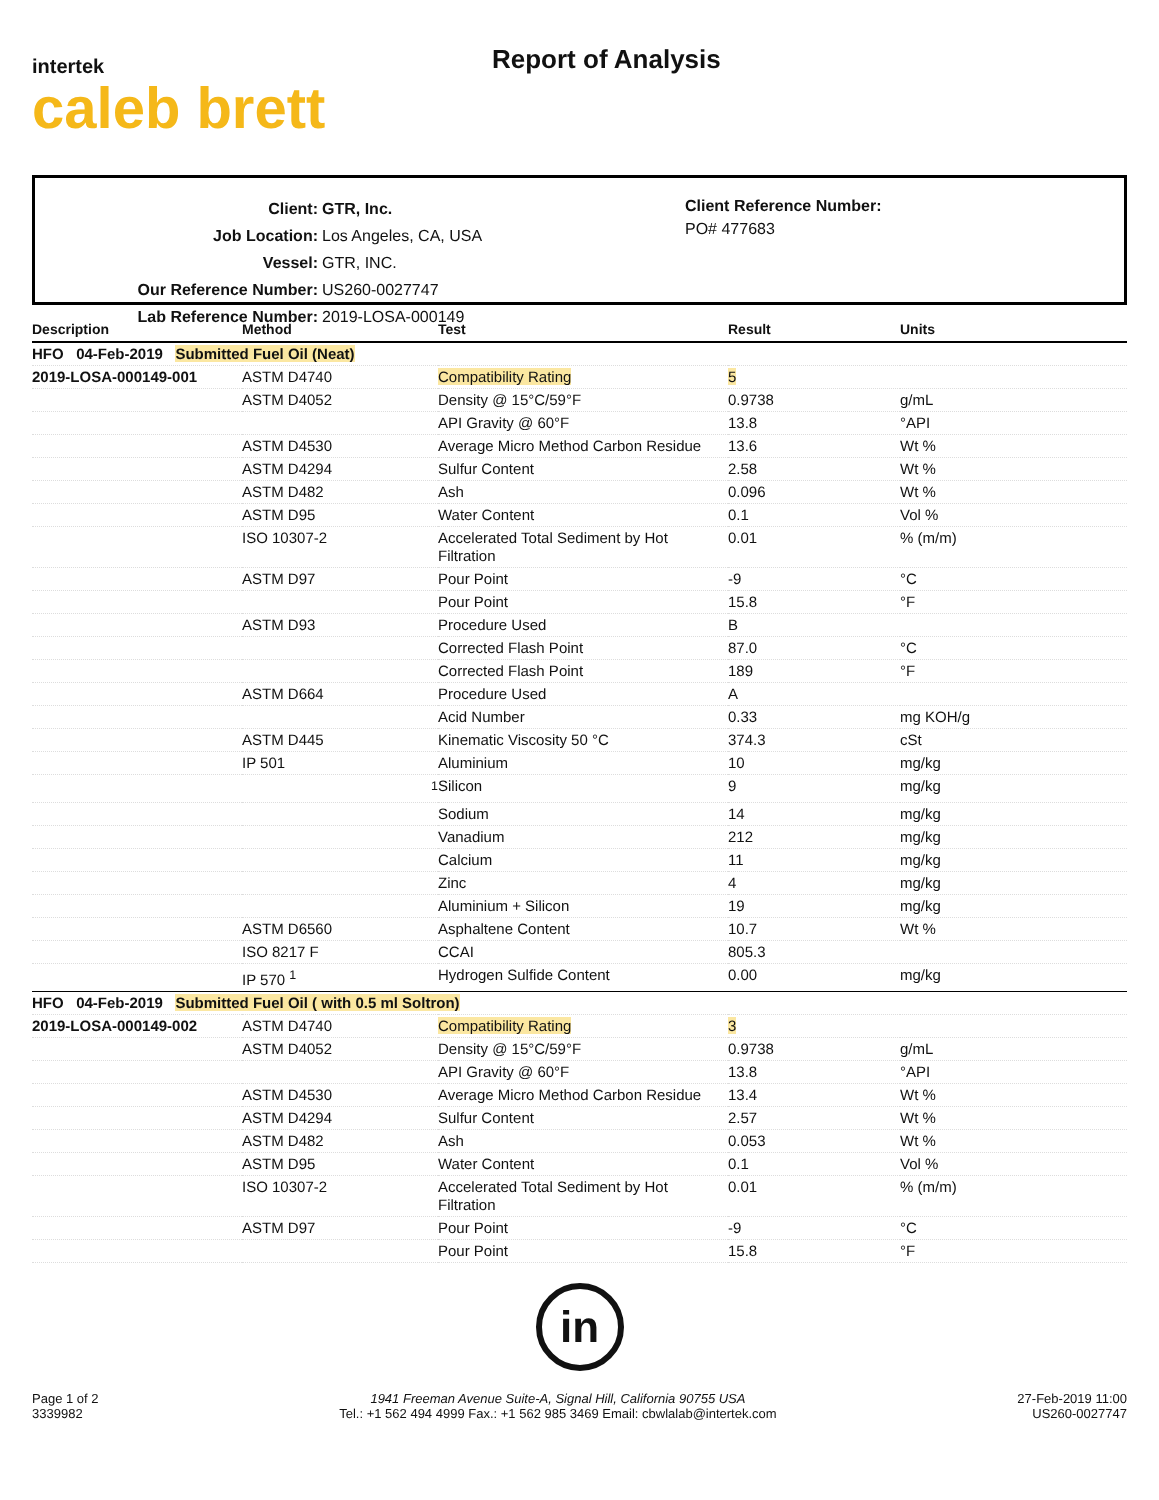intertek
caleb brett
Report of Analysis
| Client: | GTR, Inc. |
| Job Location: | Los Angeles, CA, USA |
| Vessel: | GTR, INC. |
| Our Reference Number: | US260-0027747 |
| Lab Reference Number: | 2019-LOSA-000149 |
Client Reference Number:
PO# 477683
| Description | Method | Test | Result | Units |
| --- | --- | --- | --- | --- |
| HFO 04-Feb-2019 Submitted Fuel Oil (Neat) | | | | |
| 2019-LOSA-000149-001 | ASTM D4740 | Compatibility Rating | 5 | |
| | ASTM D4052 | Density @ 15°C/59°F | 0.9738 | g/mL |
| | | API Gravity @ 60°F | 13.8 | °API |
| | ASTM D4530 | Average Micro Method Carbon Residue | 13.6 | Wt % |
| | ASTM D4294 | Sulfur Content | 2.58 | Wt % |
| | ASTM D482 | Ash | 0.096 | Wt % |
| | ASTM D95 | Water Content | 0.1 | Vol % |
| | ISO 10307-2 | Accelerated Total Sediment by Hot Filtration | 0.01 | % (m/m) |
| | ASTM D97 | Pour Point | -9 | °C |
| | | Pour Point | 15.8 | °F |
| | ASTM D93 | Procedure Used | B | |
| | | Corrected Flash Point | 87.0 | °C |
| | | Corrected Flash Point | 189 | °F |
| | ASTM D664 | Procedure Used | A | |
| | | Acid Number | 0.33 | mg KOH/g |
| | ASTM D445 | Kinematic Viscosity 50 °C | 374.3 | cSt |
| | IP 501 | Aluminium | 10 | mg/kg |
| | <sup>1</sup> | Silicon | 9 | mg/kg |
| | | Sodium | 14 | mg/kg |
| | | Vanadium | 212 | mg/kg |
| | | Calcium | 11 | mg/kg |
| | | Zinc | 4 | mg/kg |
| | | Aluminium + Silicon | 19 | mg/kg |
| | ASTM D6560 | Asphaltene Content | 10.7 | Wt % |
| | ISO 8217 F | CCAI | 805.3 | |
| | IP 570 <sup>1</sup> | Hydrogen Sulfide Content | 0.00 | mg/kg |
| HFO 04-Feb-2019 Submitted Fuel Oil ( with 0.5 ml Soltron) | | | | |
| 2019-LOSA-000149-002 | ASTM D4740 | Compatibility Rating | 3 | |
| | ASTM D4052 | Density @ 15°C/59°F | 0.9738 | g/mL |
| | | API Gravity @ 60°F | 13.8 | °API |
| | ASTM D4530 | Average Micro Method Carbon Residue | 13.4 | Wt % |
| | ASTM D4294 | Sulfur Content | 2.57 | Wt % |
| | ASTM D482 | Ash | 0.053 | Wt % |
| | ASTM D95 | Water Content | 0.1 | Vol % |
| | ISO 10307-2 | Accelerated Total Sediment by Hot Filtration | 0.01 | % (m/m) |
| | ASTM D97 | Pour Point | -9 | °C |
| | | Pour Point | 15.8 | °F |
in
Page 1 of 2
3339982
1941 Freeman Avenue Suite-A, Signal Hill, California 90755 USA
Tel.: +1 562 494 4999 Fax.: +1 562 985 3469 Email: cbwlalab@intertek.com
27-Feb-2019 11:00
US260-0027747